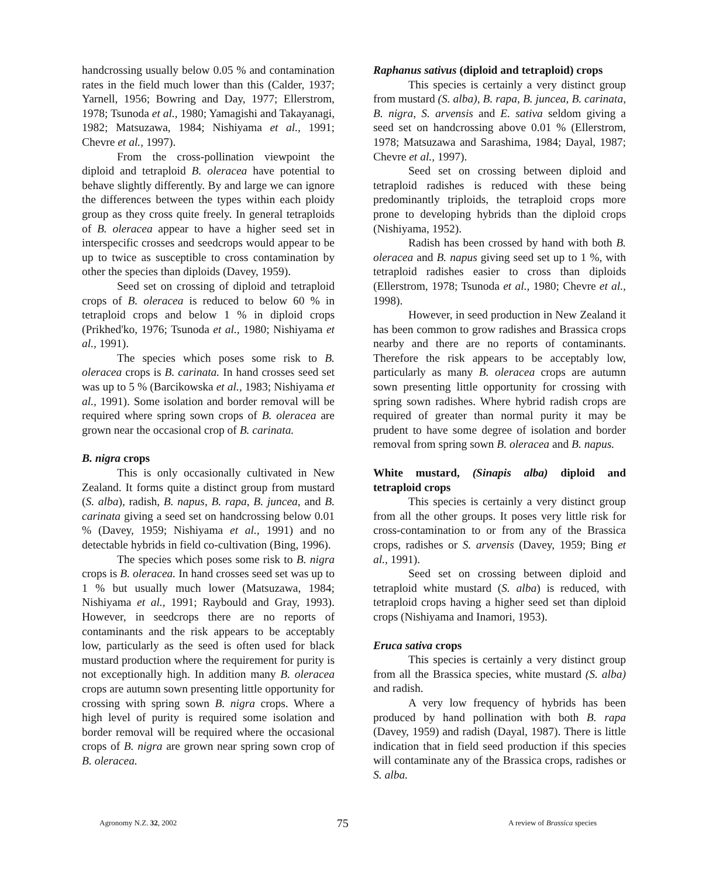handcrossing usually below 0.05 % and contamination rates in the field much lower than this (Calder, 1937; Yarnell, 1956; Bowring and Day, 1977; Ellerstrom, 1978; Tsunoda et al., 1980; Yamagishi and Takayanagi, 1982; Matsuzawa, 1984; Nishiyama et al., 1991; Chevre et al., 1997).
From the cross-pollination viewpoint the diploid and tetraploid B. oleracea have potential to behave slightly differently. By and large we can ignore the differences between the types within each ploidy group as they cross quite freely. In general tetraploids of B. oleracea appear to have a higher seed set in interspecific crosses and seedcrops would appear to be up to twice as susceptible to cross contamination by other the species than diploids (Davey, 1959).
Seed set on crossing of diploid and tetraploid crops of B. oleracea is reduced to below 60 % in tetraploid crops and below 1 % in diploid crops (Prikhed'ko, 1976; Tsunoda et al., 1980; Nishiyama et al., 1991).
The species which poses some risk to B. oleracea crops is B. carinata. In hand crosses seed set was up to 5 % (Barcikowska et al., 1983; Nishiyama et al., 1991). Some isolation and border removal will be required where spring sown crops of B. oleracea are grown near the occasional crop of B. carinata.
B. nigra crops
This is only occasionally cultivated in New Zealand. It forms quite a distinct group from mustard (S. alba), radish, B. napus, B. rapa, B. juncea, and B. carinata giving a seed set on handcrossing below 0.01 % (Davey, 1959; Nishiyama et al., 1991) and no detectable hybrids in field co-cultivation (Bing, 1996).
The species which poses some risk to B. nigra crops is B. oleracea. In hand crosses seed set was up to 1 % but usually much lower (Matsuzawa, 1984; Nishiyama et al., 1991; Raybould and Gray, 1993). However, in seedcrops there are no reports of contaminants and the risk appears to be acceptably low, particularly as the seed is often used for black mustard production where the requirement for purity is not exceptionally high. In addition many B. oleracea crops are autumn sown presenting little opportunity for crossing with spring sown B. nigra crops. Where a high level of purity is required some isolation and border removal will be required where the occasional crops of B. nigra are grown near spring sown crop of B. oleracea.
Raphanus sativus (diploid and tetraploid) crops
This species is certainly a very distinct group from mustard (S. alba), B. rapa, B. juncea, B. carinata, B. nigra, S. arvensis and E. sativa seldom giving a seed set on handcrossing above 0.01 % (Ellerstrom, 1978; Matsuzawa and Sarashima, 1984; Dayal, 1987; Chevre et al., 1997).
Seed set on crossing between diploid and tetraploid radishes is reduced with these being predominantly triploids, the tetraploid crops more prone to developing hybrids than the diploid crops (Nishiyama, 1952).
Radish has been crossed by hand with both B. oleracea and B. napus giving seed set up to 1 %, with tetraploid radishes easier to cross than diploids (Ellerstrom, 1978; Tsunoda et al., 1980; Chevre et al., 1998).
However, in seed production in New Zealand it has been common to grow radishes and Brassica crops nearby and there are no reports of contaminants. Therefore the risk appears to be acceptably low, particularly as many B. oleracea crops are autumn sown presenting little opportunity for crossing with spring sown radishes. Where hybrid radish crops are required of greater than normal purity it may be prudent to have some degree of isolation and border removal from spring sown B. oleracea and B. napus.
White mustard, (Sinapis alba) diploid and tetraploid crops
This species is certainly a very distinct group from all the other groups. It poses very little risk for cross-contamination to or from any of the Brassica crops, radishes or S. arvensis (Davey, 1959; Bing et al., 1991).
Seed set on crossing between diploid and tetraploid white mustard (S. alba) is reduced, with tetraploid crops having a higher seed set than diploid crops (Nishiyama and Inamori, 1953).
Eruca sativa crops
This species is certainly a very distinct group from all the Brassica species, white mustard (S. alba) and radish.
A very low frequency of hybrids has been produced by hand pollination with both B. rapa (Davey, 1959) and radish (Dayal, 1987). There is little indication that in field seed production if this species will contaminate any of the Brassica crops, radishes or S. alba.
Agronomy N.Z. 32, 2002 75 A review of Brassica species